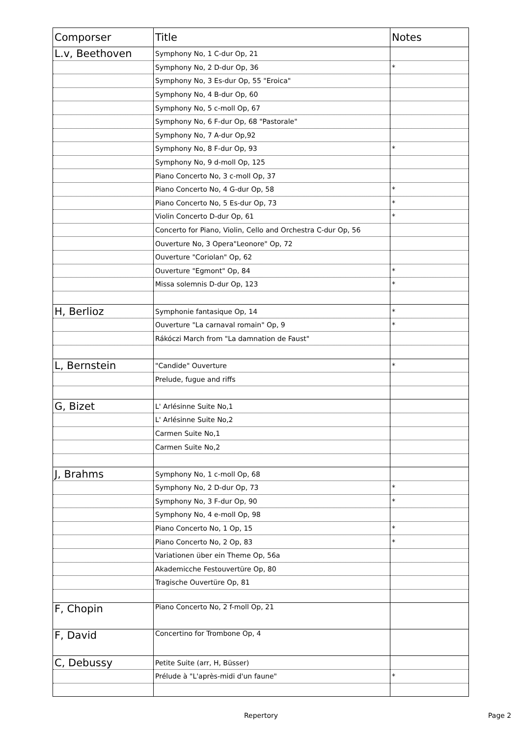| Comporser | Title | Notes |
| --- | --- | --- |
| L.v, Beethoven | Symphony No, 1 C-dur Op, 21 | |
| | Symphony No, 2 D-dur Op, 36 | * |
| | Symphony No, 3 Es-dur Op, 55 "Eroica" | |
| | Symphony No, 4 B-dur Op, 60 | |
| | Symphony No, 5 c-moll Op, 67 | |
| | Symphony No, 6 F-dur Op, 68 "Pastorale" | |
| | Symphony No, 7 A-dur Op,92 | |
| | Symphony No, 8 F-dur Op, 93 | * |
| | Symphony No, 9 d-moll Op, 125 | |
| | Piano Concerto No, 3 c-moll Op, 37 | |
| | Piano Concerto No, 4 G-dur Op, 58 | * |
| | Piano Concerto No, 5 Es-dur Op, 73 | * |
| | Violin Concerto D-dur Op, 61 | * |
| | Concerto for Piano, Violin, Cello and Orchestra C-dur Op, 56 | |
| | Ouverture No, 3 Opera"Leonore" Op, 72 | |
| | Ouverture "Coriolan" Op, 62 | |
| | Ouverture "Egmont" Op, 84 | * |
| | Missa solemnis D-dur Op, 123 | * |
| H, Berlioz | Symphonie fantasique Op, 14 | * |
| | Ouverture "La carnaval romain" Op, 9 | * |
| | Rákóczi March from "La damnation de Faust" | |
| L, Bernstein | "Candide" Ouverture | * |
| | Prelude, fugue and riffs | |
| G, Bizet | L' Arlésinne Suite No,1 | |
| | L' Arlésinne Suite No,2 | |
| | Carmen Suite No,1 | |
| | Carmen Suite No,2 | |
| J, Brahms | Symphony No, 1 c-moll Op, 68 | |
| | Symphony No, 2 D-dur Op, 73 | * |
| | Symphony No, 3 F-dur Op, 90 | * |
| | Symphony No, 4 e-moll Op, 98 | |
| | Piano Concerto No, 1 Op, 15 | * |
| | Piano Concerto No, 2 Op, 83 | * |
| | Variationen über ein Theme Op, 56a | |
| | Akademicche Festouvertüre Op, 80 | |
| | Tragische Ouvertüre Op, 81 | |
| F, Chopin | Piano Concerto No, 2 f-moll Op, 21 | |
| F, David | Concertino for Trombone Op, 4 | |
| C, Debussy | Petite Suite (arr, H, Büsser) | |
| | Prélude à "L'après-midi d'un faune" | * |
Repertory Page 2